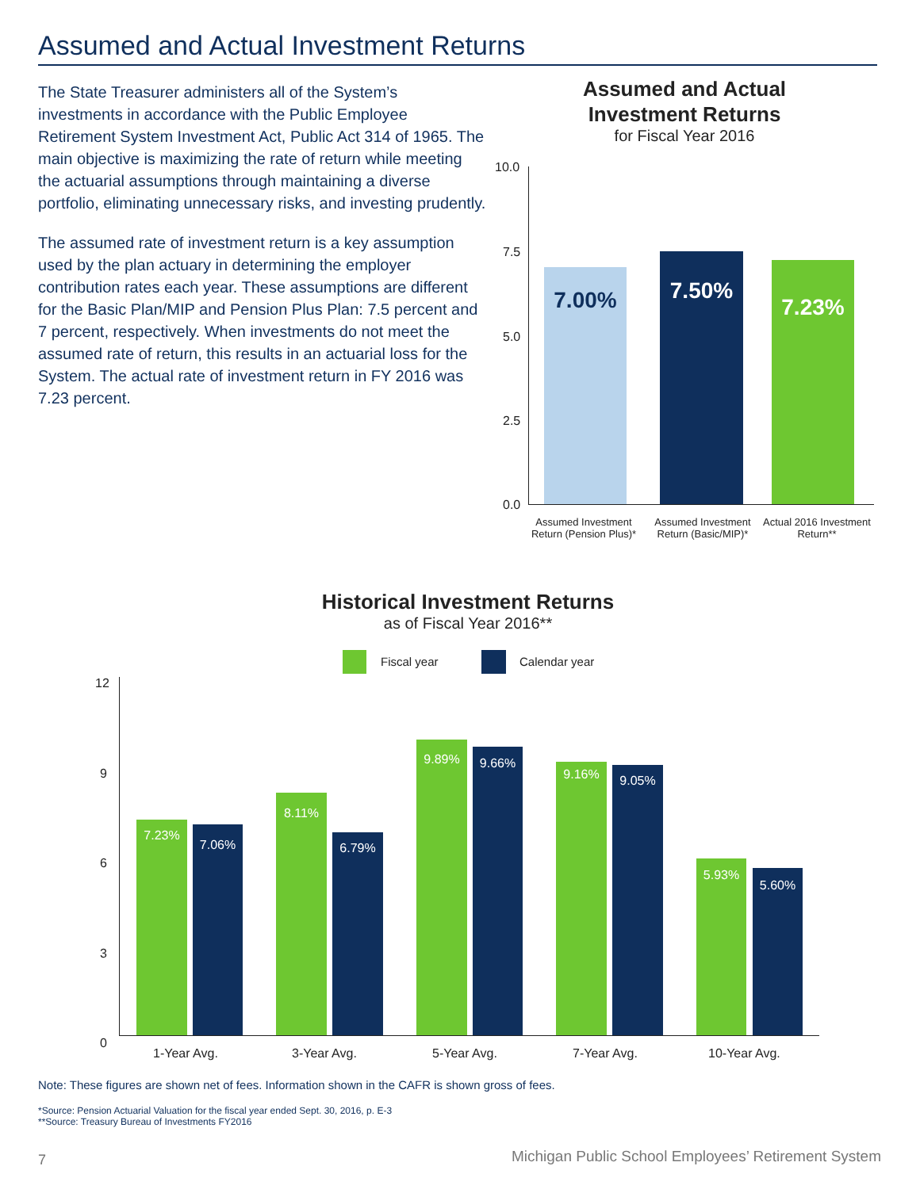Assumed and Actual Investment Returns
The State Treasurer administers all of the System’s investments in accordance with the Public Employee Retirement System Investment Act, Public Act 314 of 1965. The main objective is maximizing the rate of return while meeting the actuarial assumptions through maintaining a diverse portfolio, eliminating unnecessary risks, and investing prudently.
The assumed rate of investment return is a key assumption used by the plan actuary in determining the employer contribution rates each year. These assumptions are different for the Basic Plan/MIP and Pension Plus Plan: 7.5 percent and 7 percent, respectively. When investments do not meet the assumed rate of return, this results in an actuarial loss for the System. The actual rate of investment return in FY 2016 was 7.23 percent.
Assumed and Actual Investment Returns
for Fiscal Year 2016
10.0
7.5
5.0
2.5
0.0
7.00%
7.50% 7.23%
Assumed Investment Return (Pension Plus)*
Assumed Investment Return (Basic/MIP)*
Actual 2016 Investment Return**
Historical Investment Returns
as of Fiscal Year 2016**
Fiscal year Calendar year
12
9
6
3
0
7.23% 7.06%
8.11%
6.79%
9.89% 9.66%
9.16% 9.05%
5.93%
5.60%
1-Year Avg. 3-Year Avg. 5-Year Avg. 7-Year Avg. 10-Year Avg.
Note: These figures are shown net of fees. Information shown in the CAFR is shown gross of fees.
*Source: Pension Actuarial Valuation for the fiscal year ended Sept. 30, 2016, p. E-3
**Source: Treasury Bureau of Investments FY2016
7
Michigan Public School Employees’ Retirement System